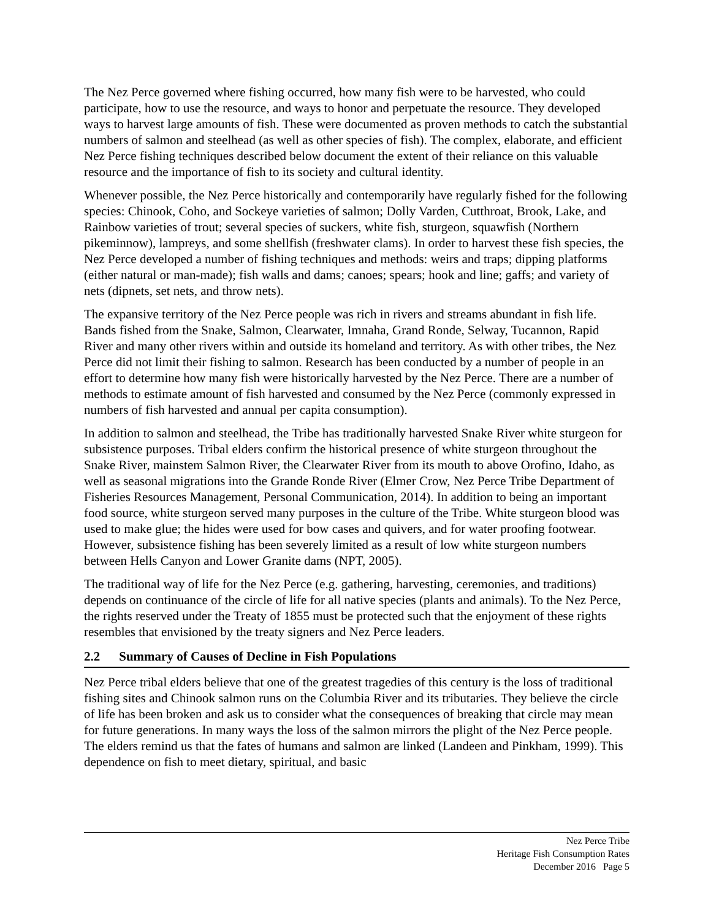The Nez Perce governed where fishing occurred, how many fish were to be harvested, who could participate, how to use the resource, and ways to honor and perpetuate the resource. They developed ways to harvest large amounts of fish. These were documented as proven methods to catch the substantial numbers of salmon and steelhead (as well as other species of fish). The complex, elaborate, and efficient Nez Perce fishing techniques described below document the extent of their reliance on this valuable resource and the importance of fish to its society and cultural identity.
Whenever possible, the Nez Perce historically and contemporarily have regularly fished for the following species: Chinook, Coho, and Sockeye varieties of salmon; Dolly Varden, Cutthroat, Brook, Lake, and Rainbow varieties of trout; several species of suckers, white fish, sturgeon, squawfish (Northern pikeminnow), lampreys, and some shellfish (freshwater clams). In order to harvest these fish species, the Nez Perce developed a number of fishing techniques and methods: weirs and traps; dipping platforms (either natural or man-made); fish walls and dams; canoes; spears; hook and line; gaffs; and variety of nets (dipnets, set nets, and throw nets).
The expansive territory of the Nez Perce people was rich in rivers and streams abundant in fish life. Bands fished from the Snake, Salmon, Clearwater, Imnaha, Grand Ronde, Selway, Tucannon, Rapid River and many other rivers within and outside its homeland and territory. As with other tribes, the Nez Perce did not limit their fishing to salmon. Research has been conducted by a number of people in an effort to determine how many fish were historically harvested by the Nez Perce. There are a number of methods to estimate amount of fish harvested and consumed by the Nez Perce (commonly expressed in numbers of fish harvested and annual per capita consumption).
In addition to salmon and steelhead, the Tribe has traditionally harvested Snake River white sturgeon for subsistence purposes. Tribal elders confirm the historical presence of white sturgeon throughout the Snake River, mainstem Salmon River, the Clearwater River from its mouth to above Orofino, Idaho, as well as seasonal migrations into the Grande Ronde River (Elmer Crow, Nez Perce Tribe Department of Fisheries Resources Management, Personal Communication, 2014). In addition to being an important food source, white sturgeon served many purposes in the culture of the Tribe. White sturgeon blood was used to make glue; the hides were used for bow cases and quivers, and for water proofing footwear. However, subsistence fishing has been severely limited as a result of low white sturgeon numbers between Hells Canyon and Lower Granite dams (NPT, 2005).
The traditional way of life for the Nez Perce (e.g. gathering, harvesting, ceremonies, and traditions) depends on continuance of the circle of life for all native species (plants and animals). To the Nez Perce, the rights reserved under the Treaty of 1855 must be protected such that the enjoyment of these rights resembles that envisioned by the treaty signers and Nez Perce leaders.
2.2 Summary of Causes of Decline in Fish Populations
Nez Perce tribal elders believe that one of the greatest tragedies of this century is the loss of traditional fishing sites and Chinook salmon runs on the Columbia River and its tributaries. They believe the circle of life has been broken and ask us to consider what the consequences of breaking that circle may mean for future generations. In many ways the loss of the salmon mirrors the plight of the Nez Perce people. The elders remind us that the fates of humans and salmon are linked (Landeen and Pinkham, 1999). This dependence on fish to meet dietary, spiritual, and basic
Nez Perce Tribe
Heritage Fish Consumption Rates
December 2016 Page 5